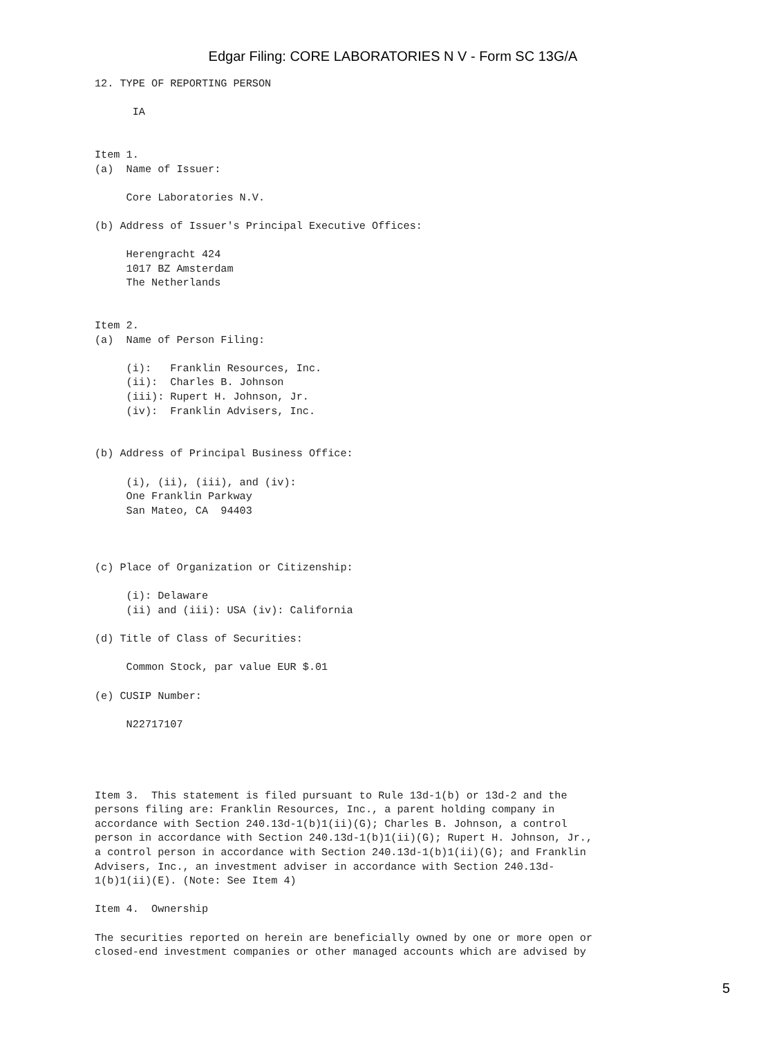Edgar Filing: CORE LABORATORIES N V - Form SC 13G/A
12. TYPE OF REPORTING PERSON

      IA


Item 1.
(a)  Name of Issuer:

     Core Laboratories N.V.

(b) Address of Issuer's Principal Executive Offices:

     Herengracht 424
     1017 BZ Amsterdam
     The Netherlands


Item 2.
(a)  Name of Person Filing:

     (i):   Franklin Resources, Inc.
     (ii):  Charles B. Johnson
     (iii): Rupert H. Johnson, Jr.
     (iv):  Franklin Advisers, Inc.


(b) Address of Principal Business Office:

     (i), (ii), (iii), and (iv):
     One Franklin Parkway
     San Mateo, CA  94403



(c) Place of Organization or Citizenship:

     (i): Delaware
     (ii) and (iii): USA (iv): California

(d) Title of Class of Securities:

     Common Stock, par value EUR $.01

(e) CUSIP Number:

     N22717107




Item 3.  This statement is filed pursuant to Rule 13d-1(b) or 13d-2 and the
persons filing are: Franklin Resources, Inc., a parent holding company in
accordance with Section 240.13d-1(b)1(ii)(G); Charles B. Johnson, a control
person in accordance with Section 240.13d-1(b)1(ii)(G); Rupert H. Johnson, Jr.,
a control person in accordance with Section 240.13d-1(b)1(ii)(G); and Franklin
Advisers, Inc., an investment adviser in accordance with Section 240.13d-
1(b)1(ii)(E). (Note: See Item 4)

Item 4.  Ownership

The securities reported on herein are beneficially owned by one or more open or
closed-end investment companies or other managed accounts which are advised by
5